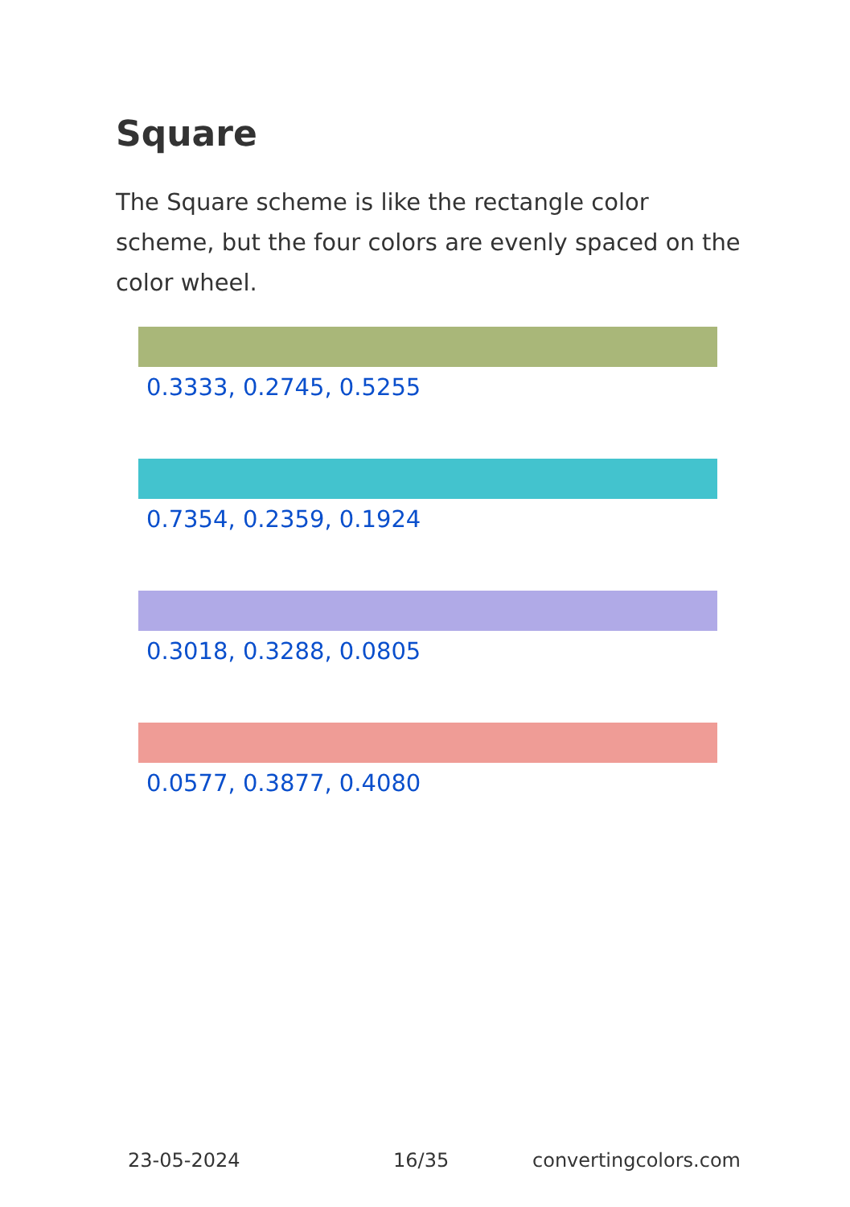Square
The Square scheme is like the rectangle color scheme, but the four colors are evenly spaced on the color wheel.
0.3333, 0.2745, 0.5255
0.7354, 0.2359, 0.1924
0.3018, 0.3288, 0.0805
0.0577, 0.3877, 0.4080
23-05-2024 16/35 convertingcolors.com